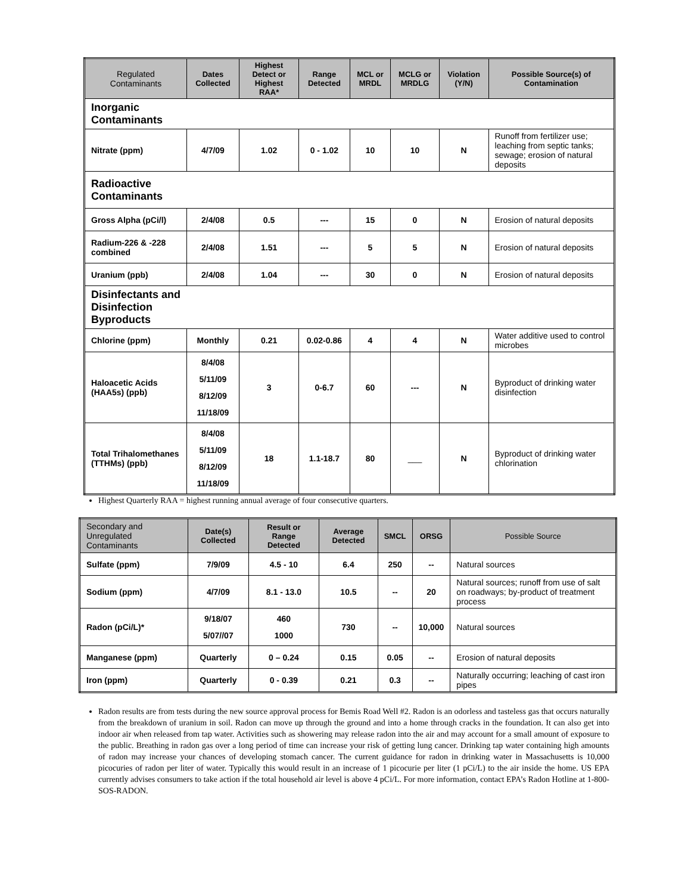| Regulated Contaminants | Dates Collected | Highest Detect or Highest RAA* | Range Detected | MCL or MRDL | MCLG or MRDLG | Violation (Y/N) | Possible Source(s) of Contamination |
| --- | --- | --- | --- | --- | --- | --- | --- |
| Inorganic Contaminants | | | | | | | |
| Nitrate (ppm) | 4/7/09 | 1.02 | 0 - 1.02 | 10 | 10 | N | Runoff from fertilizer use; leaching from septic tanks; sewage; erosion of natural deposits |
| Radioactive Contaminants | | | | | | | |
| Gross Alpha (pCi/l) | 2/4/08 | 0.5 | --- | 15 | 0 | N | Erosion of natural deposits |
| Radium-226 & -228 combined | 2/4/08 | 1.51 | --- | 5 | 5 | N | Erosion of natural deposits |
| Uranium (ppb) | 2/4/08 | 1.04 | --- | 30 | 0 | N | Erosion of natural deposits |
| Disinfectants and Disinfection Byproducts | | | | | | | |
| Chlorine (ppm) | Monthly | 0.21 | 0.02-0.86 | 4 | 4 | N | Water additive used to control microbes |
| Haloacetic Acids (HAA5s) (ppb) | 8/4/08 5/11/09 8/12/09 11/18/09 | 3 | 0-6.7 | 60 | --- | N | Byproduct of drinking water disinfection |
| Total Trihalomethanes (TTHMs) (ppb) | 8/4/08 5/11/09 8/12/09 11/18/09 | 18 | 1.1-18.7 | 80 | ___ | N | Byproduct of drinking water chlorination |
Highest Quarterly RAA = highest running annual average of four consecutive quarters.
| Secondary and Unregulated Contaminants | Date(s) Collected | Result or Range Detected | Average Detected | SMCL | ORSG | Possible Source |
| --- | --- | --- | --- | --- | --- | --- |
| Sulfate (ppm) | 7/9/09 | 4.5 - 10 | 6.4 | 250 | -- | Natural sources |
| Sodium (ppm) | 4/7/09 | 8.1 - 13.0 | 10.5 | -- | 20 | Natural sources; runoff from use of salt on roadways; by-product of treatment process |
| Radon (pCi/L)* | 9/18/07 5/07//07 | 460 1000 | 730 | -- | 10,000 | Natural sources |
| Manganese (ppm) | Quarterly | 0 – 0.24 | 0.15 | 0.05 | -- | Erosion of natural deposits |
| Iron (ppm) | Quarterly | 0 - 0.39 | 0.21 | 0.3 | -- | Naturally occurring; leaching of cast iron pipes |
Radon results are from tests during the new source approval process for Bemis Road Well #2. Radon is an odorless and tasteless gas that occurs naturally from the breakdown of uranium in soil. Radon can move up through the ground and into a home through cracks in the foundation. It can also get into indoor air when released from tap water. Activities such as showering may release radon into the air and may account for a small amount of exposure to the public. Breathing in radon gas over a long period of time can increase your risk of getting lung cancer. Drinking tap water containing high amounts of radon may increase your chances of developing stomach cancer. The current guidance for radon in drinking water in Massachusetts is 10,000 picocuries of radon per liter of water. Typically this would result in an increase of 1 picocurie per liter (1 pCi/L) to the air inside the home. US EPA currently advises consumers to take action if the total household air level is above 4 pCi/L. For more information, contact EPA’s Radon Hotline at 1-800-SOS-RADON.